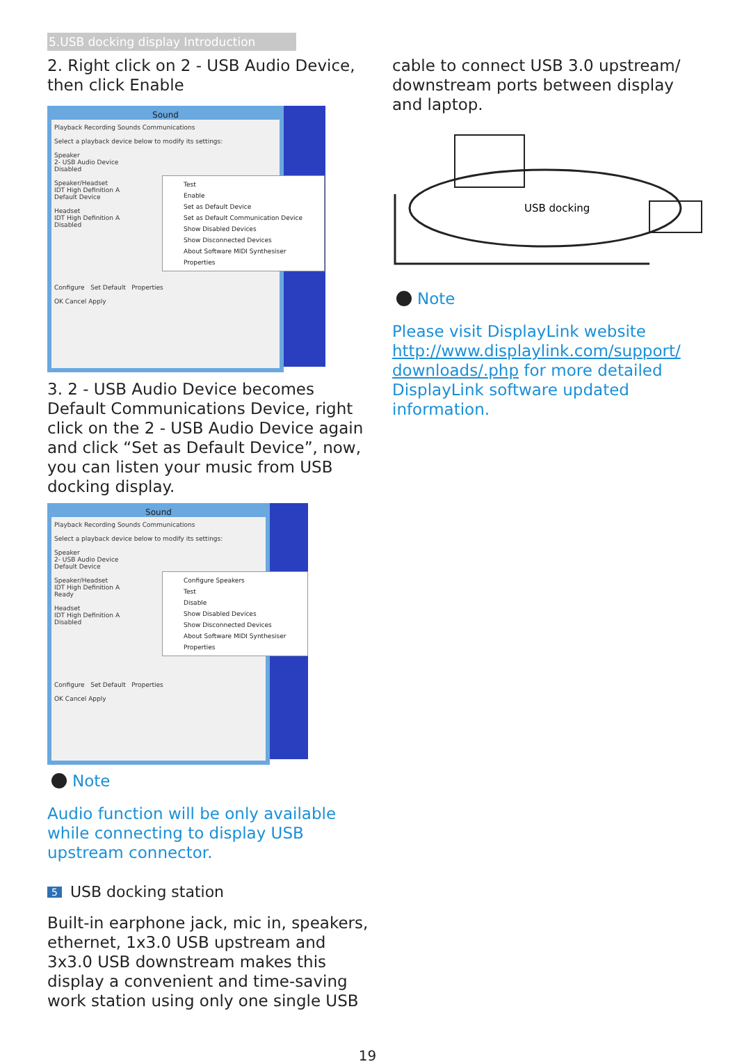5.USB docking display Introduction
2. Right click on 2 - USB Audio Device, then click Enable
Sound
Playback Recording Sounds Communications
Select a playback device below to modify its settings:
Speaker
2- USB Audio Device
Disabled
Speaker/Headset
IDT High Definition A
Default Device
Headset
IDT High Definition A
Disabled
Configure Set Default Properties
OK Cancel Apply
Test
Enable
Set as Default Device
Set as Default Communication Device
Show Disabled Devices
Show Disconnected Devices
About Software MIDI Synthesiser
Properties
3. 2 - USB Audio Device becomes Default Communications Device, right click on the 2 - USB Audio Device again and click “Set as Default Device”, now, you can listen your music from USB docking display.
Sound
Playback Recording Sounds Communications
Select a playback device below to modify its settings:
Speaker
2- USB Audio Device
Default Device
Speaker/Headset
IDT High Definition A
Ready
Headset
IDT High Definition A
Disabled
Configure Set Default Properties
OK Cancel Apply
Configure Speakers
Test
Disable
Show Disabled Devices
Show Disconnected Devices
About Software MIDI Synthesiser
Properties
Note
Audio function will be only available while connecting to display USB upstream connector.
5 USB docking station
Built-in earphone jack, mic in, speakers, ethernet, 1x3.0 USB upstream and 3x3.0 USB downstream makes this display a convenient and time-saving work station using only one single USB
cable to connect USB 3.0 upstream/ downstream ports between display and laptop.
USB docking
Note
Please visit DisplayLink website http://www.displaylink.com/support/ downloads/.php for more detailed DisplayLink software updated information.
19